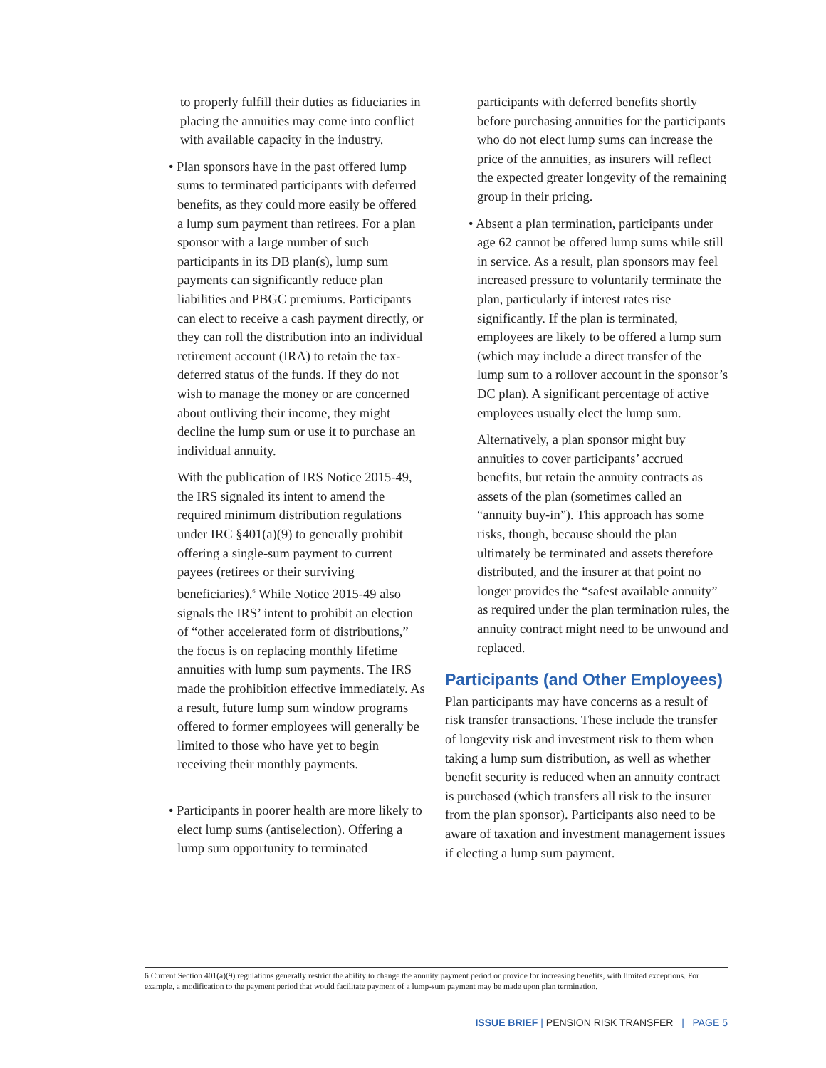to properly fulfill their duties as fiduciaries in placing the annuities may come into conflict with available capacity in the industry.
• Plan sponsors have in the past offered lump sums to terminated participants with deferred benefits, as they could more easily be offered a lump sum payment than retirees. For a plan sponsor with a large number of such participants in its DB plan(s), lump sum payments can significantly reduce plan liabilities and PBGC premiums. Participants can elect to receive a cash payment directly, or they can roll the distribution into an individual retirement account (IRA) to retain the tax-deferred status of the funds. If they do not wish to manage the money or are concerned about outliving their income, they might decline the lump sum or use it to purchase an individual annuity.
With the publication of IRS Notice 2015-49, the IRS signaled its intent to amend the required minimum distribution regulations under IRC §401(a)(9) to generally prohibit offering a single-sum payment to current payees (retirees or their surviving beneficiaries).<sup>6</sup> While Notice 2015-49 also signals the IRS’ intent to prohibit an election of “other accelerated form of distributions,” the focus is on replacing monthly lifetime annuities with lump sum payments. The IRS made the prohibition effective immediately. As a result, future lump sum window programs offered to former employees will generally be limited to those who have yet to begin receiving their monthly payments.
• Participants in poorer health are more likely to elect lump sums (antiselection). Offering a lump sum opportunity to terminated
participants with deferred benefits shortly before purchasing annuities for the participants who do not elect lump sums can increase the price of the annuities, as insurers will reflect the expected greater longevity of the remaining group in their pricing.
• Absent a plan termination, participants under age 62 cannot be offered lump sums while still in service. As a result, plan sponsors may feel increased pressure to voluntarily terminate the plan, particularly if interest rates rise significantly. If the plan is terminated, employees are likely to be offered a lump sum (which may include a direct transfer of the lump sum to a rollover account in the sponsor’s DC plan). A significant percentage of active employees usually elect the lump sum.
Alternatively, a plan sponsor might buy annuities to cover participants’ accrued benefits, but retain the annuity contracts as assets of the plan (sometimes called an “annuity buy-in”). This approach has some risks, though, because should the plan ultimately be terminated and assets therefore distributed, and the insurer at that point no longer provides the “safest available annuity” as required under the plan termination rules, the annuity contract might need to be unwound and replaced.
Participants (and Other Employees)
Plan participants may have concerns as a result of risk transfer transactions. These include the transfer of longevity risk and investment risk to them when taking a lump sum distribution, as well as whether benefit security is reduced when an annuity contract is purchased (which transfers all risk to the insurer from the plan sponsor). Participants also need to be aware of taxation and investment management issues if electing a lump sum payment.
6 Current Section 401(a)(9) regulations generally restrict the ability to change the annuity payment period or provide for increasing benefits, with limited exceptions. For example, a modification to the payment period that would facilitate payment of a lump-sum payment may be made upon plan termination.
ISSUE BRIEF | PENSION RISK TRANSFER | PAGE 5